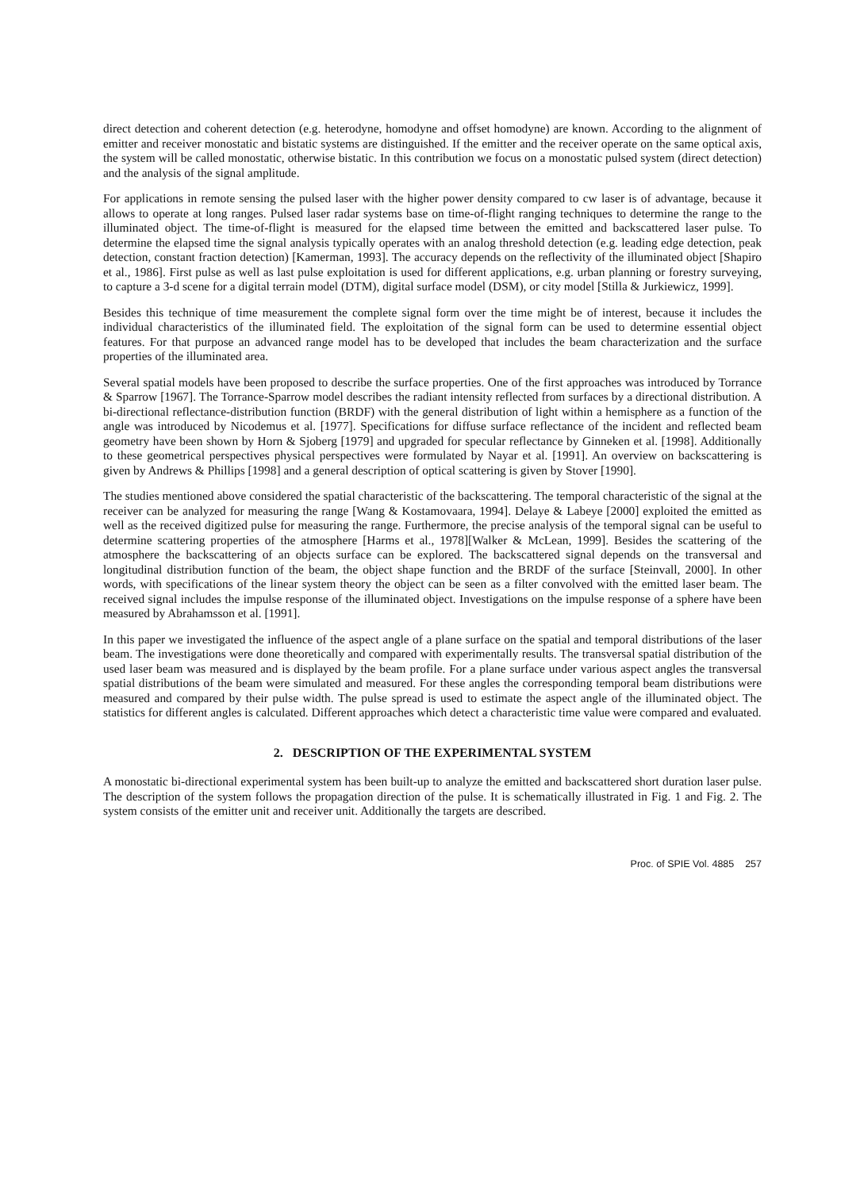direct detection and coherent detection (e.g. heterodyne, homodyne and offset homodyne) are known. According to the alignment of emitter and receiver monostatic and bistatic systems are distinguished. If the emitter and the receiver operate on the same optical axis, the system will be called monostatic, otherwise bistatic. In this contribution we focus on a monostatic pulsed system (direct detection) and the analysis of the signal amplitude.
For applications in remote sensing the pulsed laser with the higher power density compared to cw laser is of advantage, because it allows to operate at long ranges. Pulsed laser radar systems base on time-of-flight ranging techniques to determine the range to the illuminated object. The time-of-flight is measured for the elapsed time between the emitted and backscattered laser pulse. To determine the elapsed time the signal analysis typically operates with an analog threshold detection (e.g. leading edge detection, peak detection, constant fraction detection) [Kamerman, 1993]. The accuracy depends on the reflectivity of the illuminated object [Shapiro et al., 1986]. First pulse as well as last pulse exploitation is used for different applications, e.g. urban planning or forestry surveying, to capture a 3-d scene for a digital terrain model (DTM), digital surface model (DSM), or city model [Stilla & Jurkiewicz, 1999].
Besides this technique of time measurement the complete signal form over the time might be of interest, because it includes the individual characteristics of the illuminated field. The exploitation of the signal form can be used to determine essential object features. For that purpose an advanced range model has to be developed that includes the beam characterization and the surface properties of the illuminated area.
Several spatial models have been proposed to describe the surface properties. One of the first approaches was introduced by Torrance & Sparrow [1967]. The Torrance-Sparrow model describes the radiant intensity reflected from surfaces by a directional distribution. A bi-directional reflectance-distribution function (BRDF) with the general distribution of light within a hemisphere as a function of the angle was introduced by Nicodemus et al. [1977]. Specifications for diffuse surface reflectance of the incident and reflected beam geometry have been shown by Horn & Sjoberg [1979] and upgraded for specular reflectance by Ginneken et al. [1998]. Additionally to these geometrical perspectives physical perspectives were formulated by Nayar et al. [1991]. An overview on backscattering is given by Andrews & Phillips [1998] and a general description of optical scattering is given by Stover [1990].
The studies mentioned above considered the spatial characteristic of the backscattering. The temporal characteristic of the signal at the receiver can be analyzed for measuring the range [Wang & Kostamovaara, 1994]. Delaye & Labeye [2000] exploited the emitted as well as the received digitized pulse for measuring the range. Furthermore, the precise analysis of the temporal signal can be useful to determine scattering properties of the atmosphere [Harms et al., 1978][Walker & McLean, 1999]. Besides the scattering of the atmosphere the backscattering of an objects surface can be explored. The backscattered signal depends on the transversal and longitudinal distribution function of the beam, the object shape function and the BRDF of the surface [Steinvall, 2000]. In other words, with specifications of the linear system theory the object can be seen as a filter convolved with the emitted laser beam. The received signal includes the impulse response of the illuminated object. Investigations on the impulse response of a sphere have been measured by Abrahamsson et al. [1991].
In this paper we investigated the influence of the aspect angle of a plane surface on the spatial and temporal distributions of the laser beam. The investigations were done theoretically and compared with experimentally results. The transversal spatial distribution of the used laser beam was measured and is displayed by the beam profile. For a plane surface under various aspect angles the transversal spatial distributions of the beam were simulated and measured. For these angles the corresponding temporal beam distributions were measured and compared by their pulse width. The pulse spread is used to estimate the aspect angle of the illuminated object. The statistics for different angles is calculated. Different approaches which detect a characteristic time value were compared and evaluated.
2. DESCRIPTION OF THE EXPERIMENTAL SYSTEM
A monostatic bi-directional experimental system has been built-up to analyze the emitted and backscattered short duration laser pulse. The description of the system follows the propagation direction of the pulse. It is schematically illustrated in Fig. 1 and Fig. 2. The system consists of the emitter unit and receiver unit. Additionally the targets are described.
Proc. of SPIE Vol. 4885 257